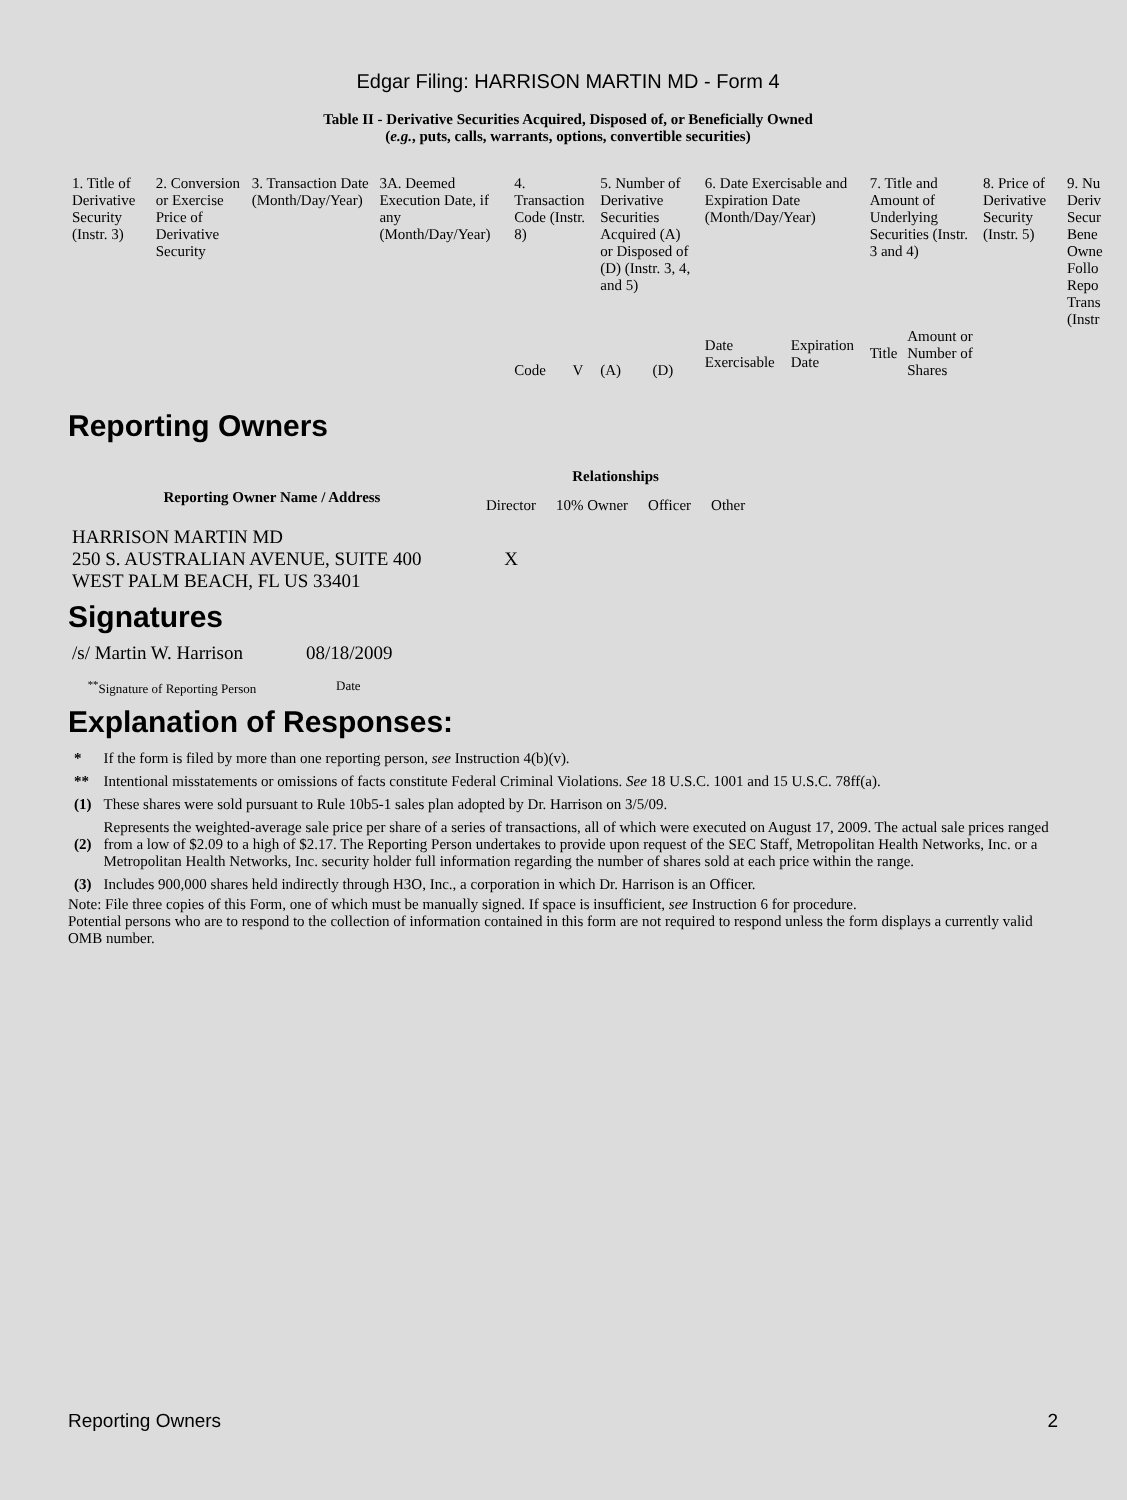Edgar Filing: HARRISON MARTIN MD - Form 4
Table II - Derivative Securities Acquired, Disposed of, or Beneficially Owned
(e.g., puts, calls, warrants, options, convertible securities)
| 1. Title of Derivative Security (Instr. 3) | 2. Conversion or Exercise Price of Derivative Security | 3. Transaction Date (Month/Day/Year) | 3A. Deemed Execution Date, if any (Month/Day/Year) | 4. Transaction Code (Instr. 8) | | 5. Number of Derivative Securities Acquired (A) or Disposed of (D) (Instr. 3, 4, and 5) | | 6. Date Exercisable and Expiration Date (Month/Day/Year) | | 7. Title and Amount of Underlying Securities (Instr. 3 and 4) | | 8. Price of Derivative Security (Instr. 5) | 9. Nu Deriv Secur Bene Owne Follo Repo Trans (Instr |
| | | | | Code | V | (A) | (D) | Date Exercisable | Expiration Date | Title | Amount or Number of Shares | | |
Reporting Owners
| Reporting Owner Name / Address | Relationships | | | |
| --- | --- | --- | --- | --- |
| | Director | 10% Owner | Officer | Other |
| HARRISON MARTIN MD 250 S. AUSTRALIAN AVENUE, SUITE 400 WEST PALM BEACH, FL US 33401 | X | | | |
Signatures
| /s/ Martin W. Harrison | 08/18/2009 |
| <sup>**</sup> Signature of Reporting Person | Date |
Explanation of Responses:
| * | If the form is filed by more than one reporting person, see Instruction 4(b)(v). |
| ** | Intentional misstatements or omissions of facts constitute Federal Criminal Violations. See 18 U.S.C. 1001 and 15 U.S.C. 78ff(a). |
| (1) | These shares were sold pursuant to Rule 10b5-1 sales plan adopted by Dr. Harrison on 3/5/09. |
| (2) | Represents the weighted-average sale price per share of a series of transactions, all of which were executed on August 17, 2009. The actual sale prices ranged from a low of $2.09 to a high of $2.17. The Reporting Person undertakes to provide upon request of the SEC Staff, Metropolitan Health Networks, Inc. or a Metropolitan Health Networks, Inc. security holder full information regarding the number of shares sold at each price within the range. |
| (3) | Includes 900,000 shares held indirectly through H3O, Inc., a corporation in which Dr. Harrison is an Officer. |
Note: File three copies of this Form, one of which must be manually signed. If space is insufficient, see Instruction 6 for procedure.
Potential persons who are to respond to the collection of information contained in this form are not required to respond unless the form displays a currently valid OMB number.
Reporting Owners 2